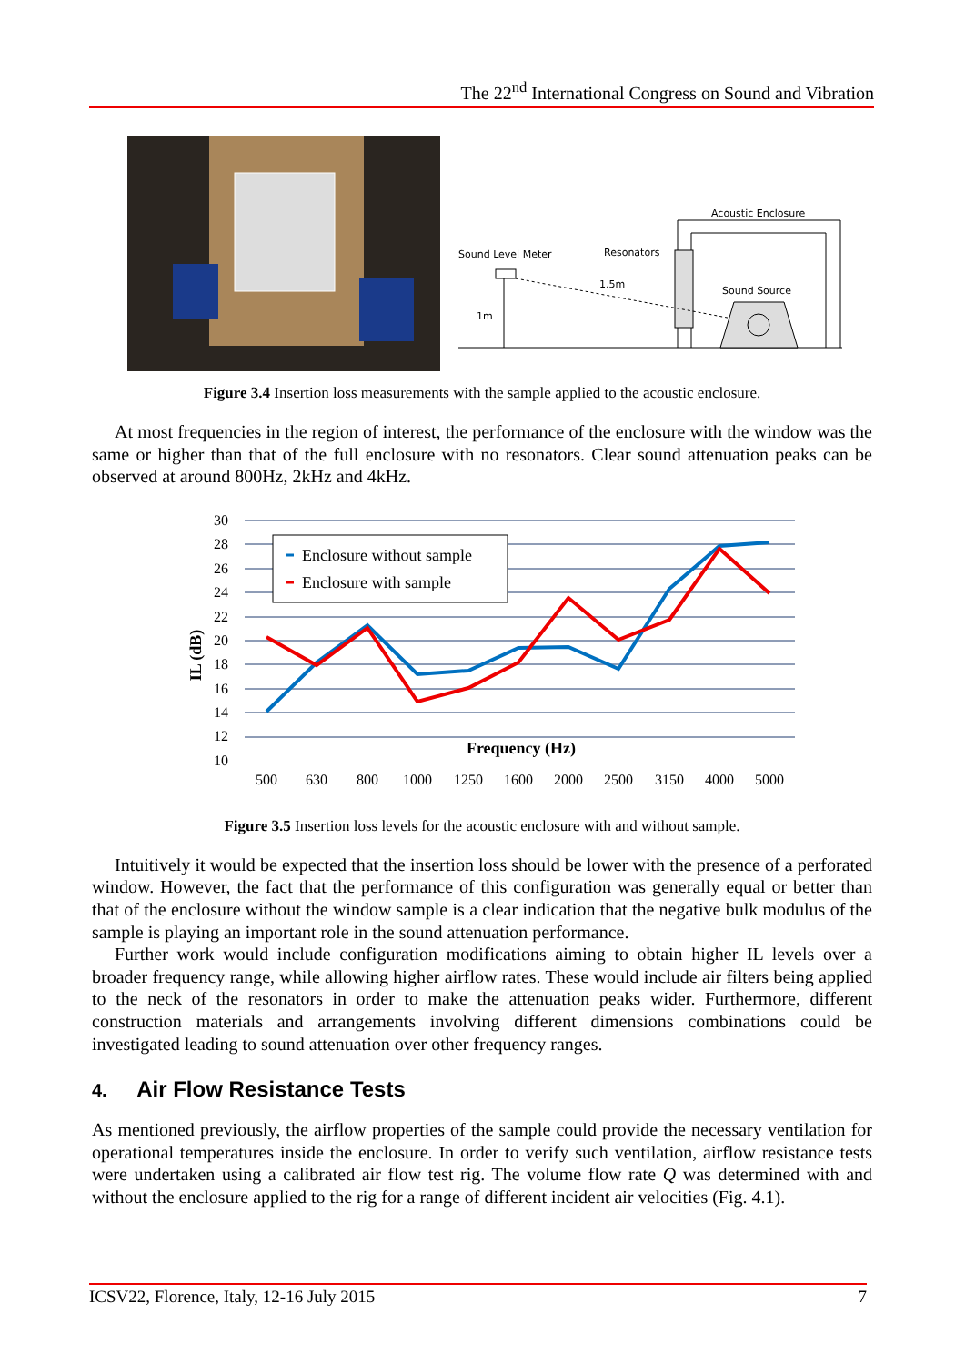The 22<sup>nd</sup> International Congress on Sound and Vibration
Acoustic Enclosure
Sound Level Meter
Resonators
1.5m
Sound Source
1m
Figure 3.4 Insertion loss measurements with the sample applied to the acoustic enclosure.
At most frequencies in the region of interest, the performance of the enclosure with the window was the same or higher than that of the full enclosure with no resonators. Clear sound attenuation peaks can be observed at around 800Hz, 2kHz and 4kHz.
30
28
26
24
22
20
18
16
14
12
10
IL (dB)
500
630
800
1000
1250
1600
2000
2500
3150
4000
5000
Frequency (Hz)
Enclosure without sample
Enclosure with sample
Figure 3.5 Insertion loss levels for the acoustic enclosure with and without sample.
Intuitively it would be expected that the insertion loss should be lower with the presence of a perforated window. However, the fact that the performance of this configuration was generally equal or better than that of the enclosure without the window sample is a clear indication that the negative bulk modulus of the sample is playing an important role in the sound attenuation performance.
Further work would include configuration modifications aiming to obtain higher IL levels over a broader frequency range, while allowing higher airflow rates. These would include air filters being applied to the neck of the resonators in order to make the attenuation peaks wider. Furthermore, different construction materials and arrangements involving different dimensions combinations could be investigated leading to sound attenuation over other frequency ranges.
4. Air Flow Resistance Tests
As mentioned previously, the airflow properties of the sample could provide the necessary ventilation for operational temperatures inside the enclosure. In order to verify such ventilation, airflow resistance tests were undertaken using a calibrated air flow test rig. The volume flow rate Q was determined with and without the enclosure applied to the rig for a range of different incident air velocities (Fig. 4.1).
ICSV22, Florence, Italy, 12-16 July 2015 7